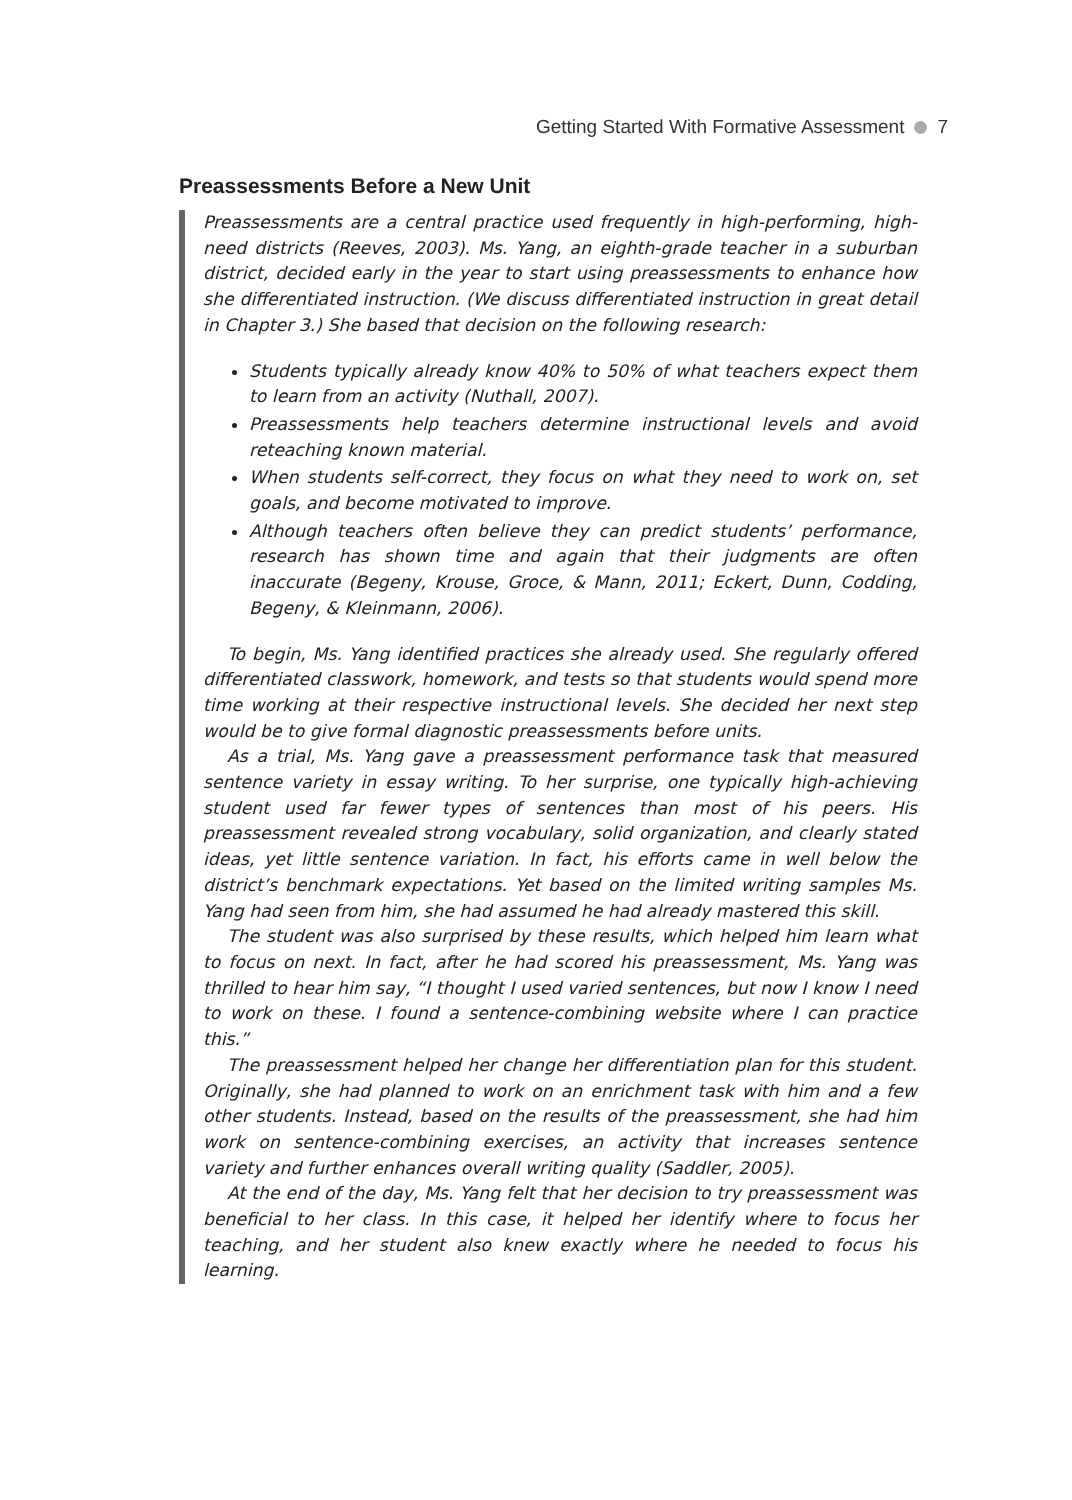Getting Started With Formative Assessment 7
Preassessments Before a New Unit
Preassessments are a central practice used frequently in high-performing, high-need districts (Reeves, 2003). Ms. Yang, an eighth-grade teacher in a suburban district, decided early in the year to start using preassessments to enhance how she differentiated instruction. (We discuss differentiated instruction in great detail in Chapter 3.) She based that decision on the following research:
Students typically already know 40% to 50% of what teachers expect them to learn from an activity (Nuthall, 2007).
Preassessments help teachers determine instructional levels and avoid reteaching known material.
When students self-correct, they focus on what they need to work on, set goals, and become motivated to improve.
Although teachers often believe they can predict students’ performance, research has shown time and again that their judgments are often inaccurate (Begeny, Krouse, Groce, & Mann, 2011; Eckert, Dunn, Codding, Begeny, & Kleinmann, 2006).
To begin, Ms. Yang identified practices she already used. She regularly offered differentiated classwork, homework, and tests so that students would spend more time working at their respective instructional levels. She decided her next step would be to give formal diagnostic preassessments before units.
As a trial, Ms. Yang gave a preassessment performance task that measured sentence variety in essay writing. To her surprise, one typically high-achieving student used far fewer types of sentences than most of his peers. His preassessment revealed strong vocabulary, solid organization, and clearly stated ideas, yet little sentence variation. In fact, his efforts came in well below the district’s benchmark expectations. Yet based on the limited writing samples Ms. Yang had seen from him, she had assumed he had already mastered this skill.
The student was also surprised by these results, which helped him learn what to focus on next. In fact, after he had scored his preassessment, Ms. Yang was thrilled to hear him say, “I thought I used varied sentences, but now I know I need to work on these. I found a sentence-combining website where I can practice this.”
The preassessment helped her change her differentiation plan for this student. Originally, she had planned to work on an enrichment task with him and a few other students. Instead, based on the results of the preassessment, she had him work on sentence-combining exercises, an activity that increases sentence variety and further enhances overall writing quality (Saddler, 2005).
At the end of the day, Ms. Yang felt that her decision to try preassessment was beneficial to her class. In this case, it helped her identify where to focus her teaching, and her student also knew exactly where he needed to focus his learning.